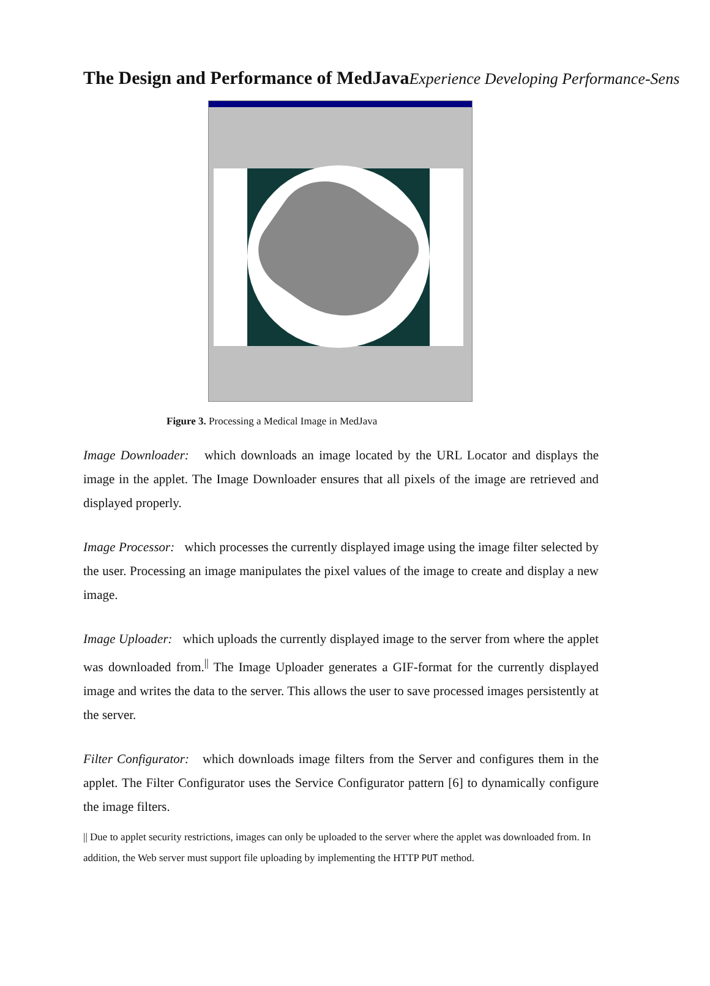The Design and Performance of MedJava Experience Developing Performance-Sens
Figure 3. Processing a Medical Image in MedJava
Image Downloader: which downloads an image located by the URL Locator and displays the image in the applet. The Image Downloader ensures that all pixels of the image are retrieved and displayed properly.
Image Processor: which processes the currently displayed image using the image filter selected by the user. Processing an image manipulates the pixel values of the image to create and display a new image.
Image Uploader: which uploads the currently displayed image to the server from where the applet was downloaded from.<sup>||</sup> The Image Uploader generates a GIF-format for the currently displayed image and writes the data to the server. This allows the user to save processed images persistently at the server.
Filter Configurator: which downloads image filters from the Server and configures them in the applet. The Filter Configurator uses the Service Configurator pattern [6] to dynamically configure the image filters.
|| Due to applet security restrictions, images can only be uploaded to the server where the applet was downloaded from. In addition, the Web server must support file uploading by implementing the HTTP PUT method.